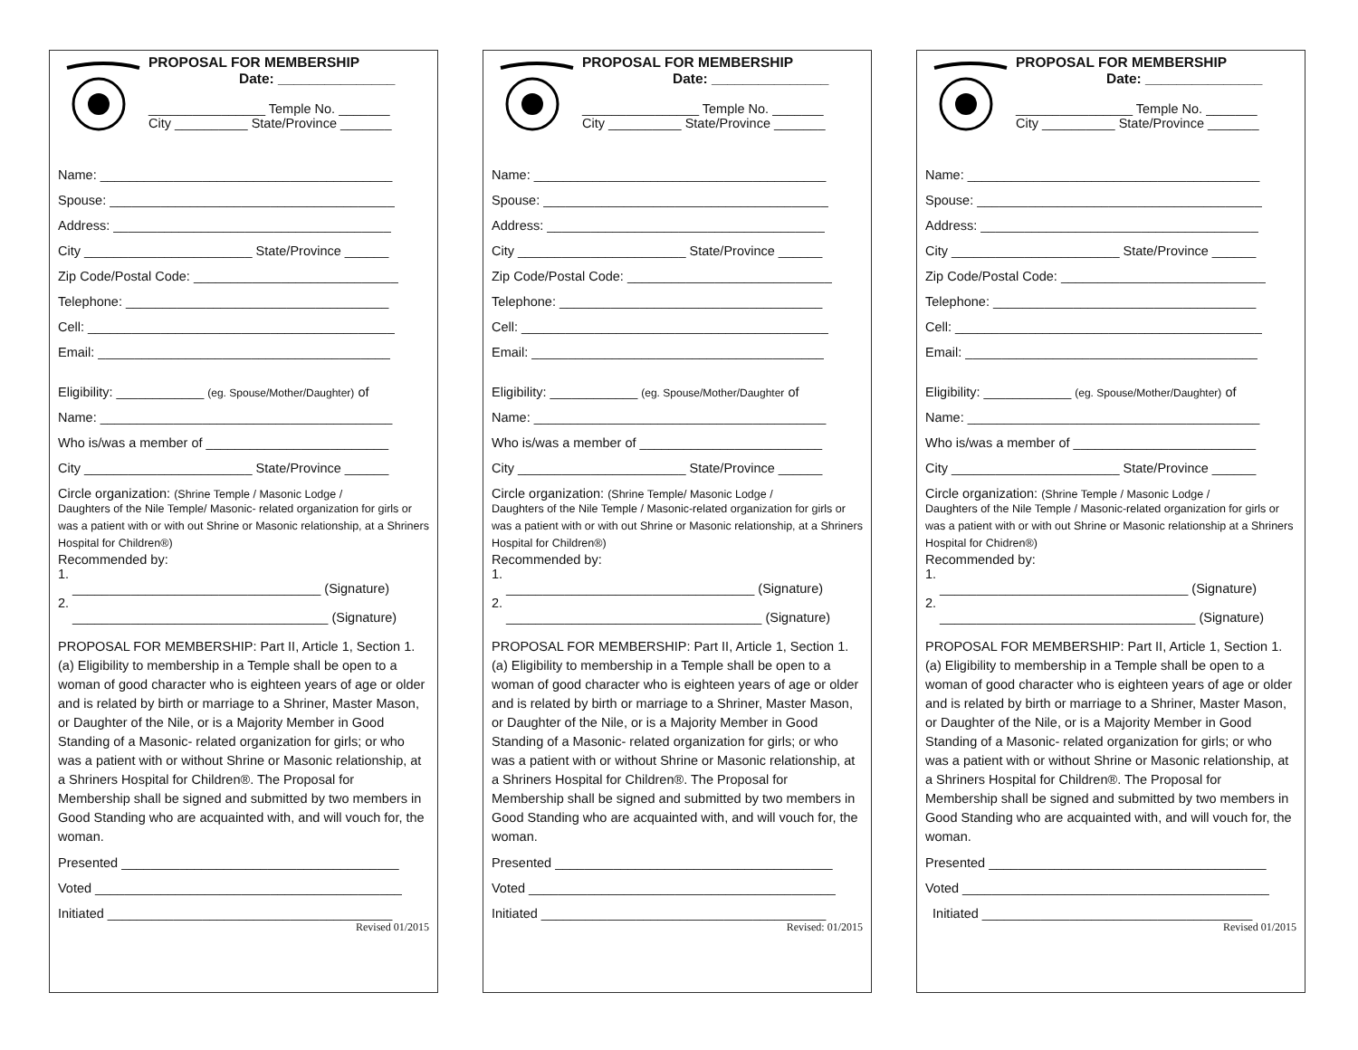PROPOSAL FOR MEMBERSHIP
Date: _______________
________________ Temple No. _______
City __________ State/Province _______
Name: ________________________________________
Spouse: _______________________________________
Address: ______________________________________
City _______________________ State/Province ______
Zip Code/Postal Code: ____________________________
Telephone: ____________________________________
Cell: __________________________________________
Email: ________________________________________
Eligibility: ____________ (eg. Spouse/Mother/Daughter) of
Name: ________________________________________
Who is/was a member of _________________________
City _______________________ State/Province ______
Circle organization: (Shrine Temple / Masonic Lodge /
Daughters of the Nile Temple/ Masonic- related organization for girls or was a patient with or with out Shrine or Masonic relationship, at a Shriners Hospital for Children®)
Recommended by:
1.
__________________________________ (Signature)
2.
___________________________________ (Signature)
PROPOSAL FOR MEMBERSHIP: Part II, Article 1, Section 1. (a) Eligibility to membership in a Temple shall be open to a woman of good character who is eighteen years of age or older and is related by birth or marriage to a Shriner, Master Mason, or Daughter of the Nile, or is a Majority Member in Good Standing of a Masonic- related organization for girls; or who was a patient with or without Shrine or Masonic relationship, at a Shriners Hospital for Children®. The Proposal for Membership shall be signed and submitted by two members in Good Standing who are acquainted with, and will vouch for, the woman.
Presented ______________________________________
Voted __________________________________________
Initiated _______________________________________
Revised 01/2015
PROPOSAL FOR MEMBERSHIP
Date: _______________
________________ Temple No. _______
City __________ State/Province _______
Name: ________________________________________
Spouse: _______________________________________
Address: ______________________________________
City _______________________ State/Province ______
Zip Code/Postal Code: ____________________________
Telephone: ____________________________________
Cell: __________________________________________
Email: ________________________________________
Eligibility: ____________ (eg. Spouse/Mother/Daughter of
Name: ________________________________________
Who is/was a member of _________________________
City _______________________ State/Province ______
Circle organization: (Shrine Temple/ Masonic Lodge /
Daughters of the Nile Temple / Masonic-related organization for girls or was a patient with or with out Shrine or Masonic relationship, at a Shriners Hospital for Children®)
Recommended by:
1.
__________________________________ (Signature)
2.
___________________________________ (Signature)
PROPOSAL FOR MEMBERSHIP: Part II, Article 1, Section 1. (a) Eligibility to membership in a Temple shall be open to a woman of good character who is eighteen years of age or older and is related by birth or marriage to a Shriner, Master Mason, or Daughter of the Nile, or is a Majority Member in Good Standing of a Masonic- related organization for girls; or who was a patient with or without Shrine or Masonic relationship, at a Shriners Hospital for Children®. The Proposal for Membership shall be signed and submitted by two members in Good Standing who are acquainted with, and will vouch for, the woman.
Presented ______________________________________
Voted __________________________________________
Initiated _______________________________________
Revised: 01/2015
PROPOSAL FOR MEMBERSHIP
Date: _______________
________________ Temple No. _______
City __________ State/Province _______
Name: ________________________________________
Spouse: _______________________________________
Address: ______________________________________
City _______________________ State/Province ______
Zip Code/Postal Code: ____________________________
Telephone: ____________________________________
Cell: __________________________________________
Email: ________________________________________
Eligibility: ____________ (eg. Spouse/Mother/Daughter) of
Name: ________________________________________
Who is/was a member of _________________________
City _______________________ State/Province ______
Circle organization: (Shrine Temple / Masonic Lodge /
Daughters of the Nile Temple / Masonic-related organization for girls or was a patient with or with out Shrine or Masonic relationship at a Shriners Hospital for Chidren®)
Recommended by:
1.
__________________________________ (Signature)
2.
___________________________________ (Signature)
PROPOSAL FOR MEMBERSHIP: Part II, Article 1, Section 1. (a) Eligibility to membership in a Temple shall be open to a woman of good character who is eighteen years of age or older and is related by birth or marriage to a Shriner, Master Mason, or Daughter of the Nile, or is a Majority Member in Good Standing of a Masonic- related organization for girls; or who was a patient with or without Shrine or Masonic relationship, at a Shriners Hospital for Children®. The Proposal for Membership shall be signed and submitted by two members in Good Standing who are acquainted with, and will vouch for, the woman.
Presented ______________________________________
Voted __________________________________________
Initiated _____________________________________
Revised 01/2015